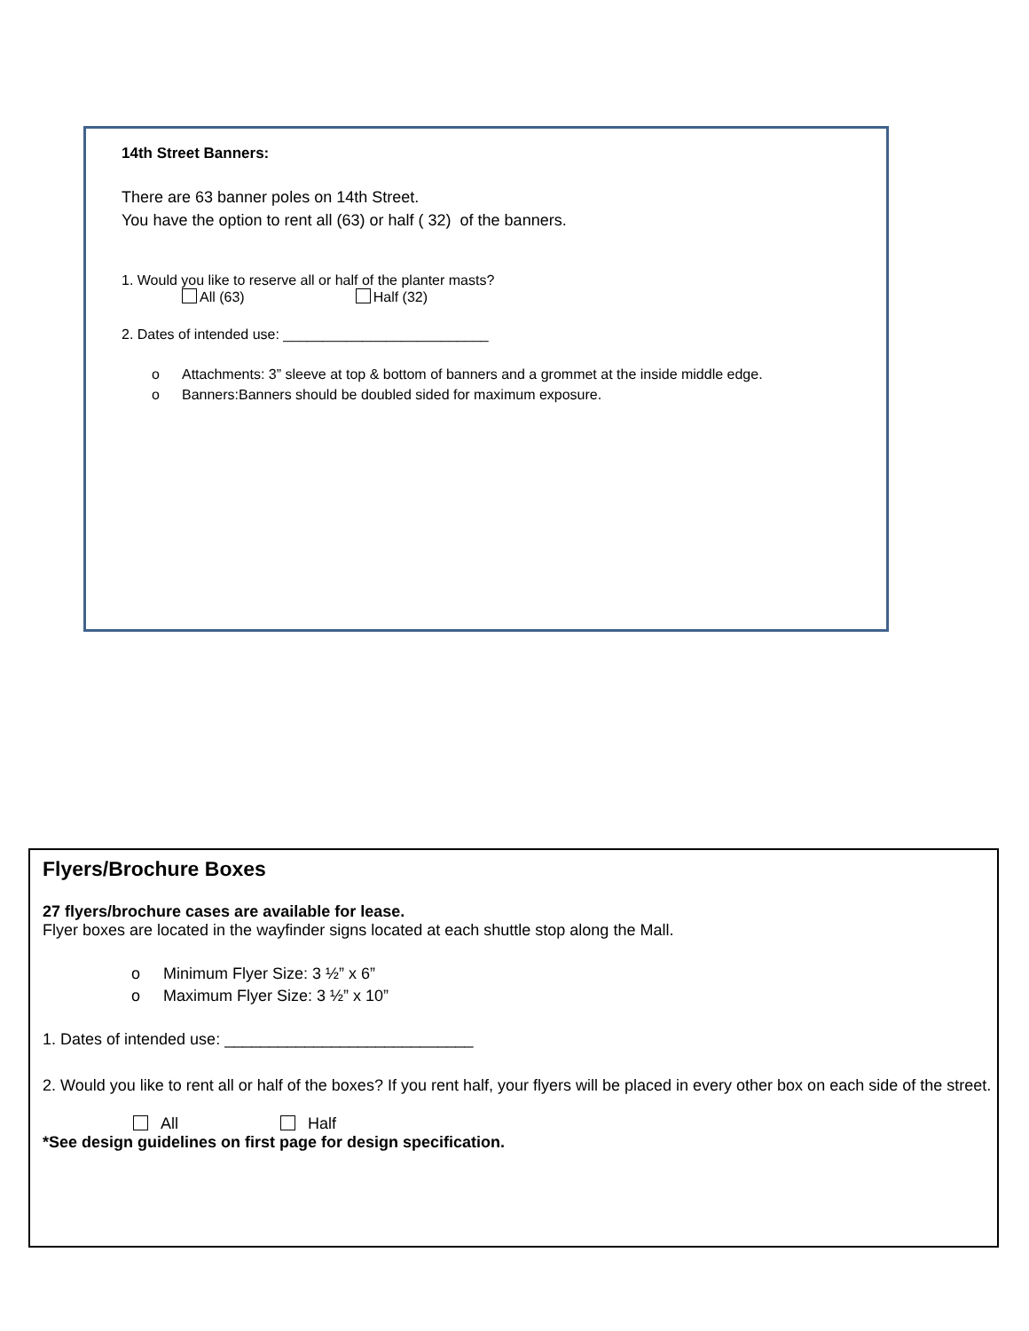14th Street Banners:
There are 63 banner poles on 14th Street.
You have the option to rent all (63) or half ( 32) of the banners.
1. Would you like to reserve all or half of the planter masts?
All (63) Half (32)
2. Dates of intended use: __________________________
o Attachments: 3” sleeve at top & bottom of banners and a grommet at the inside middle edge.
o Banners:Banners should be doubled sided for maximum exposure.
Flyers/Brochure Boxes
27 flyers/brochure cases are available for lease.
Flyer boxes are located in the wayfinder signs located at each shuttle stop along the Mall.
o Minimum Flyer Size: 3 ½” x 6”
o Maximum Flyer Size: 3 ½” x 10”
1. Dates of intended use: ____________________________
2. Would you like to rent all or half of the boxes? If you rent half, your flyers will be placed in every other box on each side of the street.
All Half
*See design guidelines on first page for design specification.